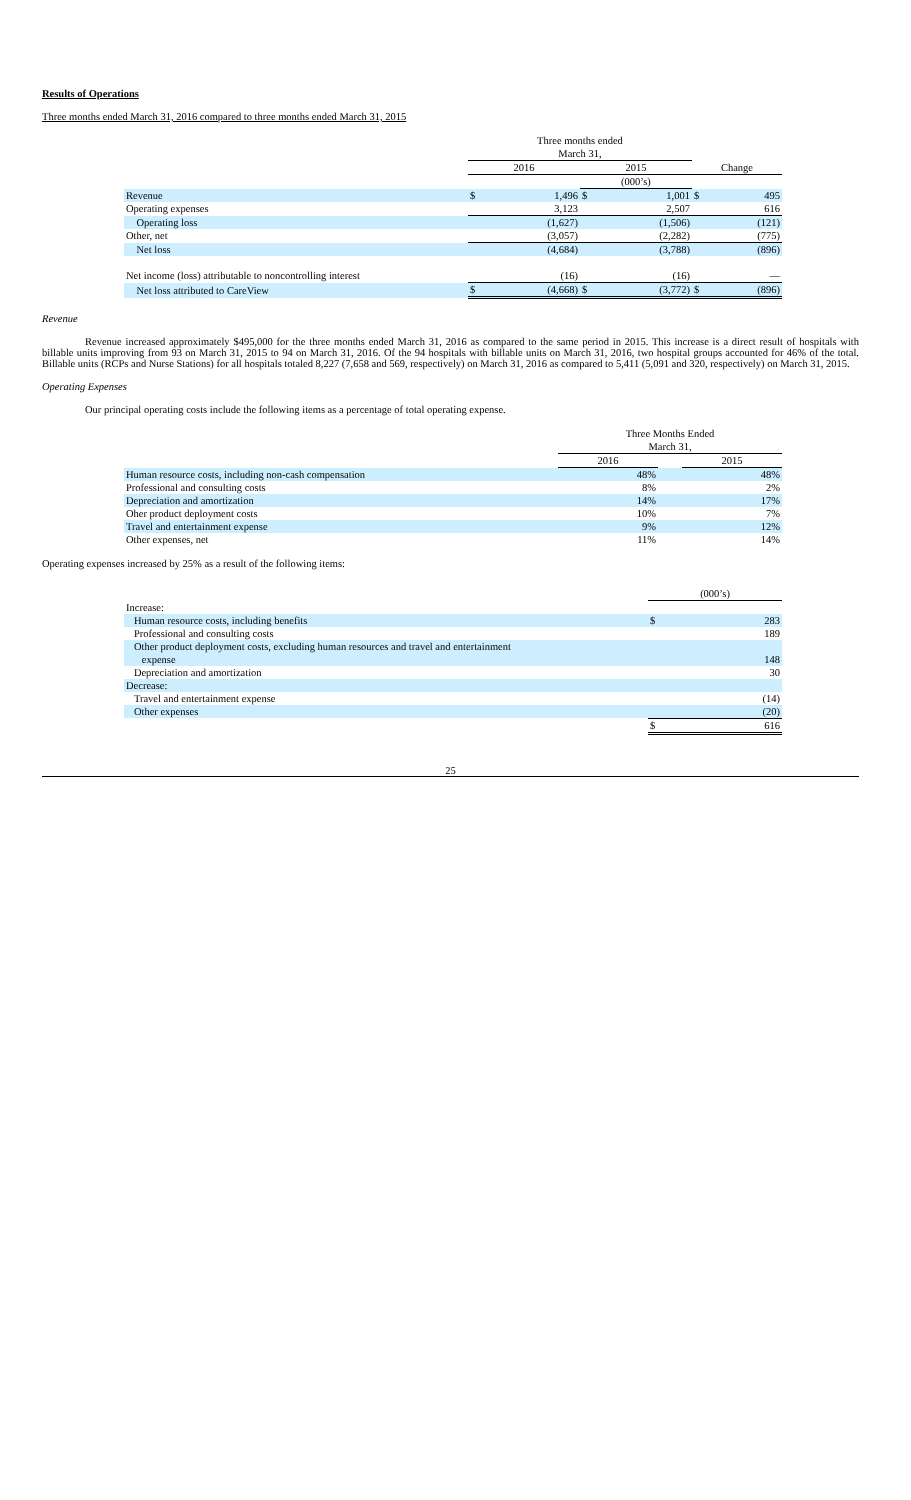Results of Operations
Three months ended March 31, 2016 compared to three months ended March 31, 2015
| | | Three months ended March 31, | | | | | |
| | | 2016 | | 2015 | | Change | |
| | | | | (000’s) | | | |
| Revenue | | $ | 1,496 | $ | 1,001 | $ | 495 |
| Operating expenses | | | 3,123 | | 2,507 | | 616 |
| Operating loss | | | (1,627) | | (1,506) | | (121) |
| Other, net | | | (3,057) | | (2,282) | | (775) |
| Net loss | | | (4,684) | | (3,788) | | (896) |
| Net income (loss) attributable to noncontrolling interest | | | (16) | | (16) | | — |
| Net loss attributed to CareView | | $ | (4,668) | $ | (3,772) | $ | (896) |
Revenue
Revenue increased approximately $495,000 for the three months ended March 31, 2016 as compared to the same period in 2015. This increase is a direct result of hospitals with billable units improving from 93 on March 31, 2015 to 94 on March 31, 2016. Of the 94 hospitals with billable units on March 31, 2016, two hospital groups accounted for 46% of the total. Billable units (RCPs and Nurse Stations) for all hospitals totaled 8,227 (7,658 and 569, respectively) on March 31, 2016 as compared to 5,411 (5,091 and 320, respectively) on March 31, 2015.
Operating Expenses
Our principal operating costs include the following items as a percentage of total operating expense.
| | Three Months Ended March 31, | | |
| | 2016 | | 2015 |
| Human resource costs, including non-cash compensation | 48% | | 48% |
| Professional and consulting costs | 8% | | 2% |
| Depreciation and amortization | 14% | | 17% |
| Oher product deployment costs | 10% | | 7% |
| Travel and entertainment expense | 9% | | 12% |
| Other expenses, net | 11% | | 14% |
Operating expenses increased by 25% as a result of the following items:
| | (000’s) | |
| Increase: | | |
| Human resource costs, including benefits | $ | 283 |
| Professional and consulting costs | | 189 |
| Other product deployment costs, excluding human resources and travel and entertainment expense | | 148 |
| Depreciation and amortization | | 30 |
| Decrease: | | |
| Travel and entertainment expense | | (14) |
| Other expenses | | (20) |
| | $ | 616 |
25